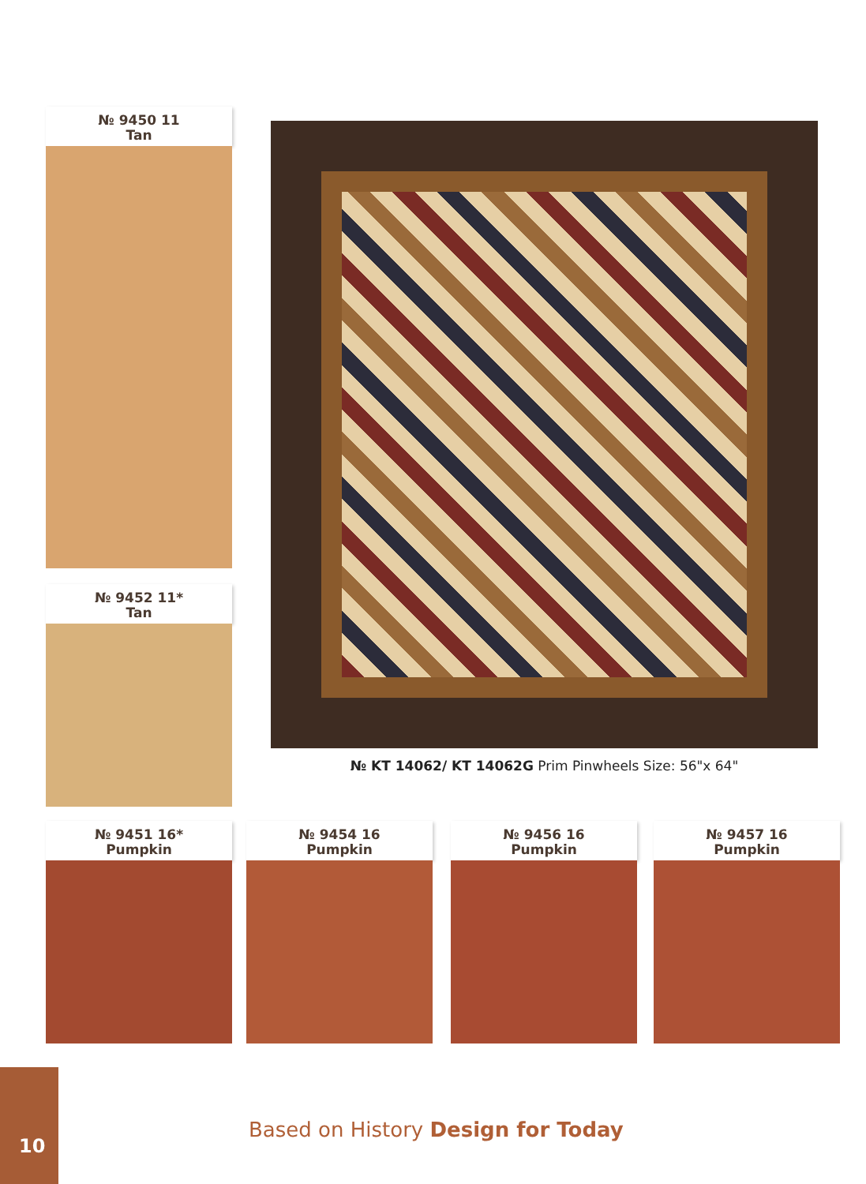№ 9450 11
Tan
№ 9452 11*
Tan
№ KT 14062/ KT 14062G Prim Pinwheels Size: 56"x 64"
№ 9451 16*
Pumpkin
№ 9454 16
Pumpkin
№ 9456 16
Pumpkin
№ 9457 16
Pumpkin
10
Based on History Design for Today